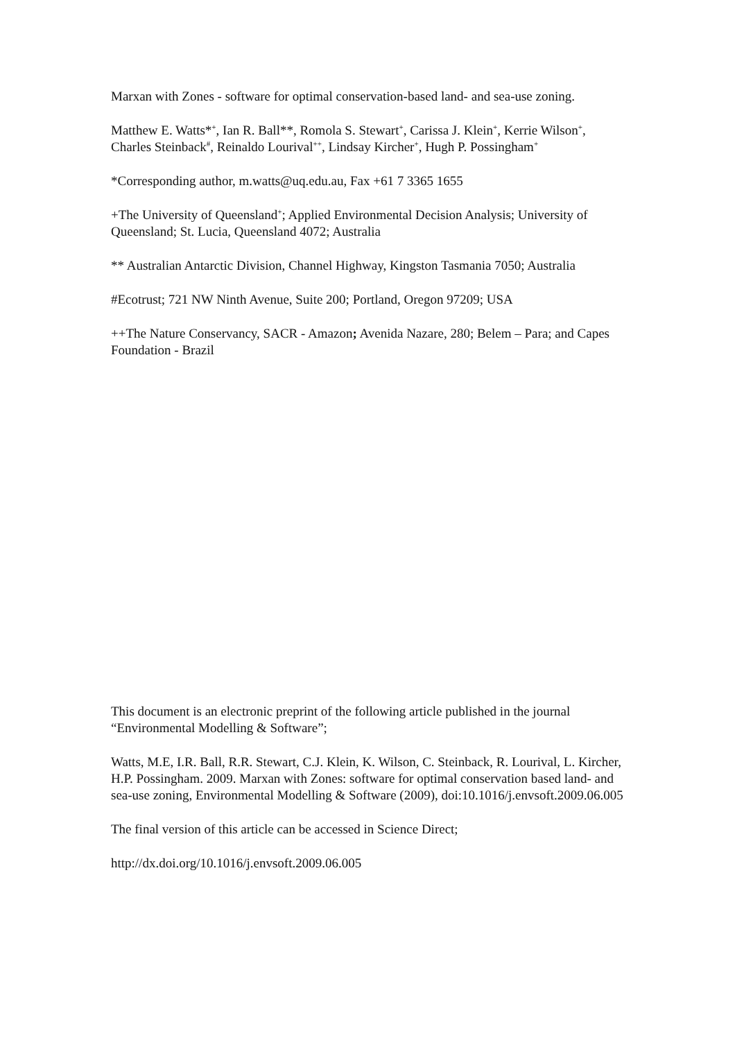Marxan with Zones - software for optimal conservation-based land- and sea-use zoning.
Matthew E. Watts*<sup>+</sup>, Ian R. Ball**, Romola S. Stewart<sup>+</sup>, Carissa J. Klein<sup>+</sup>, Kerrie Wilson<sup>+</sup>, Charles Steinback<sup>#</sup>, Reinaldo Lourival<sup>++</sup>, Lindsay Kircher<sup>+</sup>, Hugh P. Possingham<sup>+</sup>
*Corresponding author, m.watts@uq.edu.au, Fax +61 7 3365 1655
+The University of Queensland<sup>+</sup>; Applied Environmental Decision Analysis; University of Queensland; St. Lucia, Queensland 4072; Australia
** Australian Antarctic Division, Channel Highway, Kingston Tasmania 7050; Australia
#Ecotrust; 721 NW Ninth Avenue, Suite 200; Portland, Oregon 97209; USA
++The Nature Conservancy, SACR - Amazon; Avenida Nazare, 280; Belem – Para; and Capes Foundation - Brazil
This document is an electronic preprint of the following article published in the journal “Environmental Modelling & Software”;
Watts, M.E, I.R. Ball, R.R. Stewart, C.J. Klein, K. Wilson, C. Steinback, R. Lourival, L. Kircher, H.P. Possingham. 2009. Marxan with Zones: software for optimal conservation based land- and sea-use zoning, Environmental Modelling & Software (2009), doi:10.1016/j.envsoft.2009.06.005
The final version of this article can be accessed in Science Direct;
http://dx.doi.org/10.1016/j.envsoft.2009.06.005